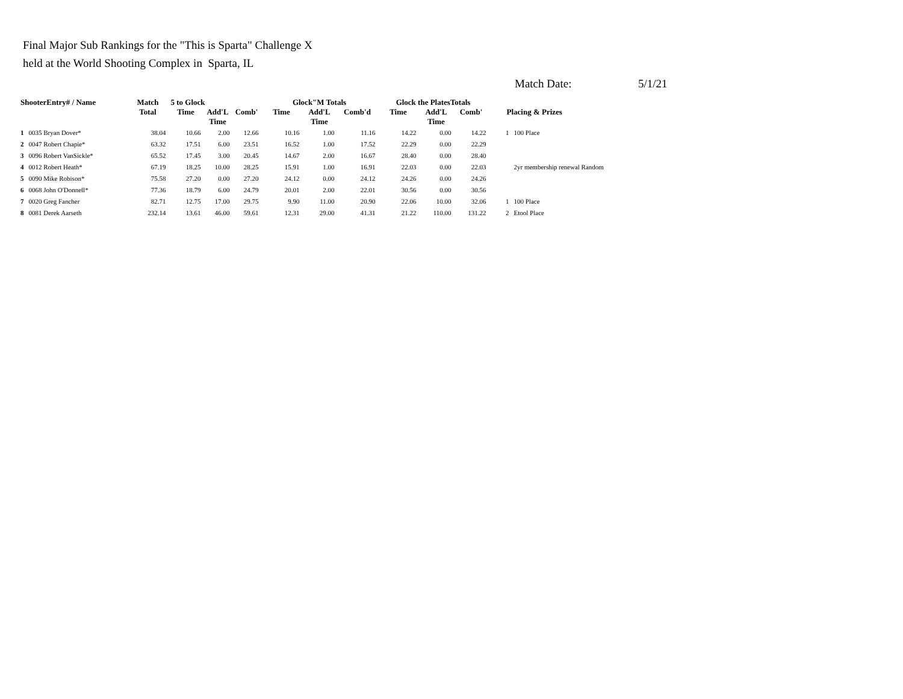Final Major Sub Rankings for the "This is Sparta" Challenge X
held at the World Shooting Complex in Sparta, IL
Match Date: 5/1/21
| ShooterEntry# / Name | | Match Total | 5 to Glock | | | Glock"M Totals | | | Glock the PlatesTotals | | | Placing & Prizes | |
| --- | --- | --- | --- | --- | --- | --- | --- | --- | --- | --- | --- | --- | --- |
| | | | Time | Add'L Time | Comb' | Time | Add'L Time | Comb'd | Time | Add'L Time | Comb' | | |
| 1 | 0035 Bryan Dover* | 38.04 | 10.66 | 2.00 | 12.66 | 10.16 | 1.00 | 11.16 | 14.22 | 0.00 | 14.22 | 1 | 100 Place |
| 2 | 0047 Robert Chapie* | 63.32 | 17.51 | 6.00 | 23.51 | 16.52 | 1.00 | 17.52 | 22.29 | 0.00 | 22.29 | | |
| 3 | 0096 Robert VanSickle* | 65.52 | 17.45 | 3.00 | 20.45 | 14.67 | 2.00 | 16.67 | 28.40 | 0.00 | 28.40 | | |
| 4 | 0012 Robert Heath* | 67.19 | 18.25 | 10.00 | 28.25 | 15.91 | 1.00 | 16.91 | 22.03 | 0.00 | 22.03 | | 2yr membership renewal Random |
| 5 | 0090 Mike Robison* | 75.58 | 27.20 | 0.00 | 27.20 | 24.12 | 0.00 | 24.12 | 24.26 | 0.00 | 24.26 | | |
| 6 | 0068 John O'Donnell* | 77.36 | 18.79 | 6.00 | 24.79 | 20.01 | 2.00 | 22.01 | 30.56 | 0.00 | 30.56 | | |
| 7 | 0020 Greg Fancher | 82.71 | 12.75 | 17.00 | 29.75 | 9.90 | 11.00 | 20.90 | 22.06 | 10.00 | 32.06 | 1 | 100 Place |
| 8 | 0081 Derek Aarseth | 232.14 | 13.61 | 46.00 | 59.61 | 12.31 | 29.00 | 41.31 | 21.22 | 110.00 | 131.22 | 2 | Etool Place |